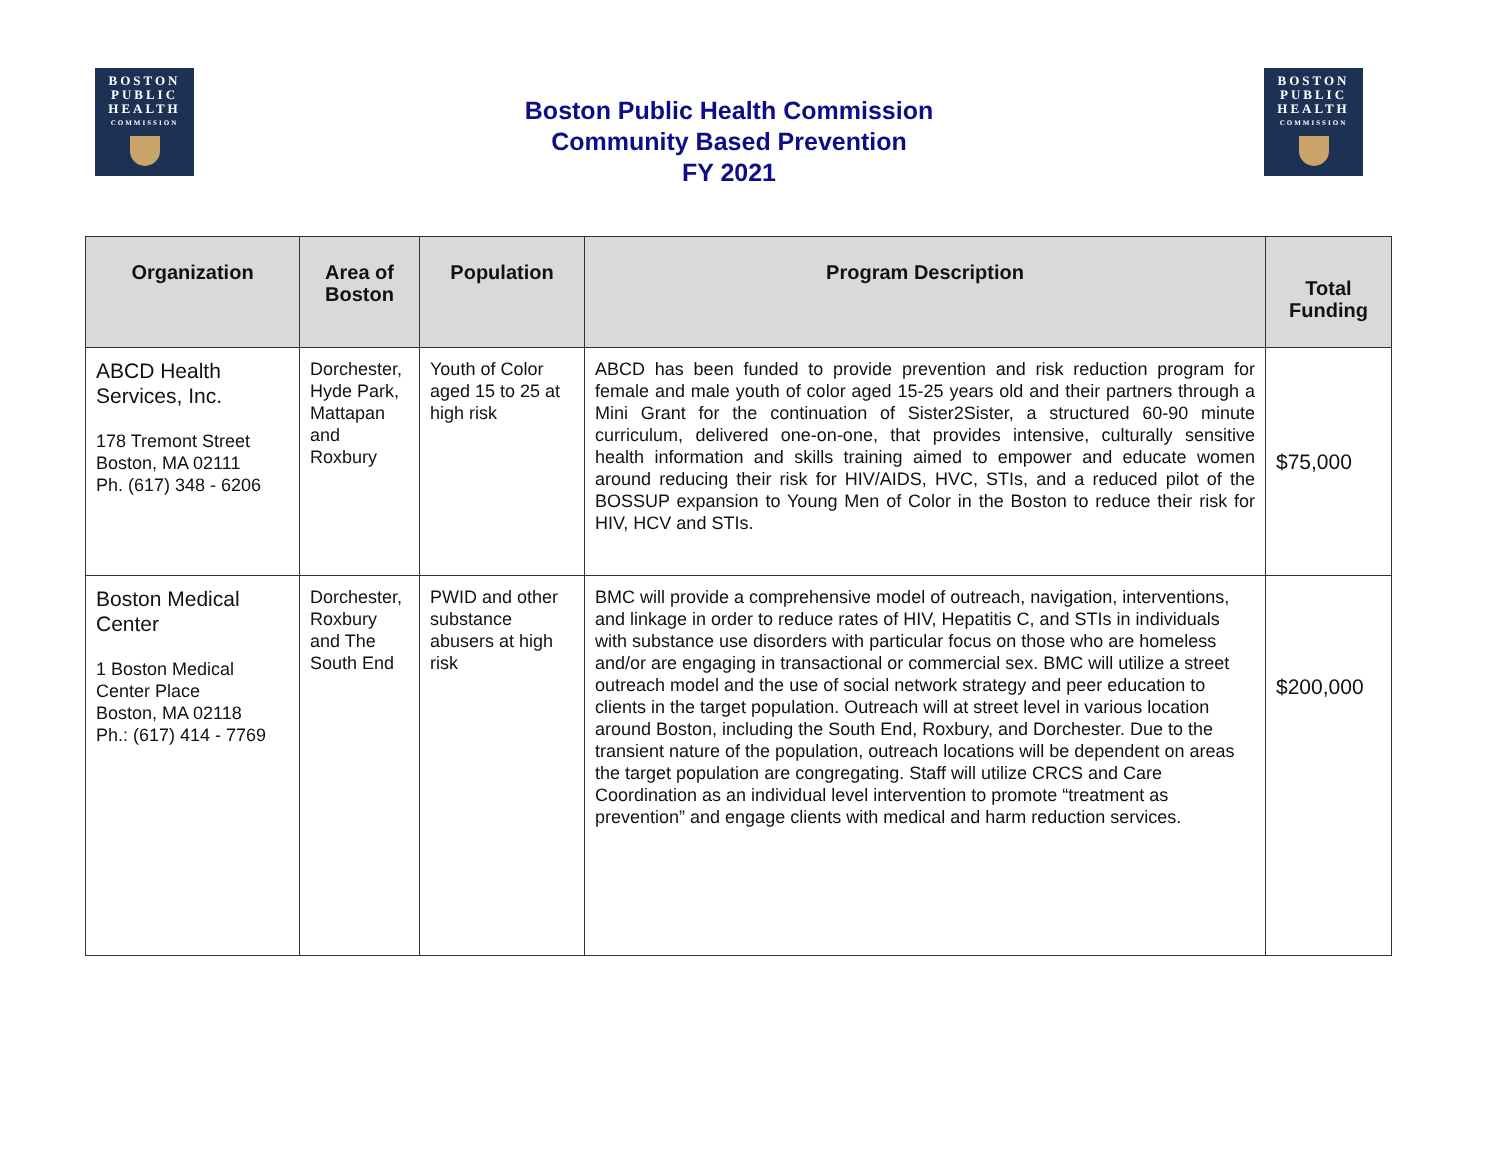BOSTON
PUBLIC
HEALTH
COMMISSION
Boston Public Health Commission
Community Based Prevention
FY 2021
BOSTON
PUBLIC
HEALTH
COMMISSION
| Organization | Area of Boston | Population | Program Description | Total Funding |
| --- | --- | --- | --- | --- |
| ABCD Health Services, Inc. 178 Tremont Street Boston, MA 02111 Ph. (617) 348 - 6206 | Dorchester, Hyde Park, Mattapan and Roxbury | Youth of Color aged 15 to 25 at high risk | ABCD has been funded to provide prevention and risk reduction program for female and male youth of color aged 15-25 years old and their partners through a Mini Grant for the continuation of Sister2Sister, a structured 60-90 minute curriculum, delivered one-on-one, that provides intensive, culturally sensitive health information and skills training aimed to empower and educate women around reducing their risk for HIV/AIDS, HVC, STIs, and a reduced pilot of the BOSSUP expansion to Young Men of Color in the Boston to reduce their risk for HIV, HCV and STIs. | $75,000 |
| Boston Medical Center 1 Boston Medical Center Place Boston, MA 02118 Ph.: (617) 414 - 7769 | Dorchester, Roxbury and The South End | PWID and other substance abusers at high risk | BMC will provide a comprehensive model of outreach, navigation, interventions, and linkage in order to reduce rates of HIV, Hepatitis C, and STIs in individuals with substance use disorders with particular focus on those who are homeless and/or are engaging in transactional or commercial sex. BMC will utilize a street outreach model and the use of social network strategy and peer education to clients in the target population. Outreach will at street level in various location around Boston, including the South End, Roxbury, and Dorchester. Due to the transient nature of the population, outreach locations will be dependent on areas the target population are congregating. Staff will utilize CRCS and Care Coordination as an individual level intervention to promote “treatment as prevention” and engage clients with medical and harm reduction services. | $200,000 |